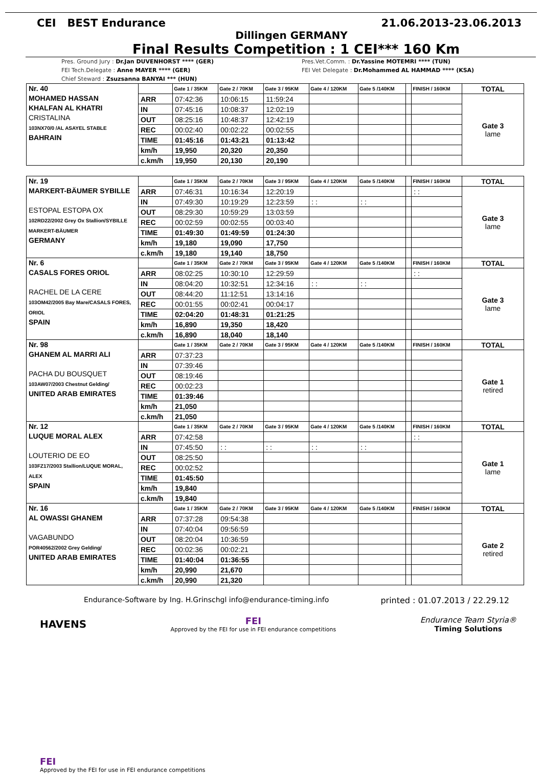CEI BEST Endurance 21.06.2013-23.06.2013
Dillingen GERMANY
Final Results Competition : 1 CEI*** 160 Km
Pres. Ground Jury : Dr.Jan DUVENHORST **** (GER)
FEI Tech.Delegate : Anne MAYER **** (GER)
Chief Steward : Zsuzsanna BANYAI *** (HUN)
Pres.Vet.Comm. : Dr.Yassine MOTEMRI **** (TUN)
FEI Vet Delegate : Dr.Mohammed AL HAMMAD **** (KSA)
| Nr. 40 MOHAMED HASSAN KHALFAN AL KHATRI CRISTALINA 103NX70/0 /AL ASAYEL STABLE BAHRAIN | | Gate 1 / 35KM | Gate 2 / 70KM | Gate 3 / 95KM | Gate 4 / 120KM | Gate 5 /140KM | | FINISH / 160KM | TOTAL |
| | ARR | 07:42:36 | 10:06:15 | 11:59:24 | | | | | Gate 3 lame |
| | IN | 07:45:16 | 10:08:37 | 12:02:19 | | | | | |
| | OUT | 08:25:16 | 10:48:37 | 12:42:19 | | | | | |
| | REC | 00:02:40 | 00:02:22 | 00:02:55 | | | | | |
| | TIME | 01:45:16 | 01:43:21 | 01:13:42 | | | | | |
| | km/h | 19,950 | 20,320 | 20,350 | | | | | |
| | c.km/h | 19,950 | 20,130 | 20,190 | | | | | |
| Nr. 19 MARKERT-BÄUMER SYBILLE ESTOPAL ESTOPA OX 102RD22/2002 Grey Ox Stallion/SYBILLE MARKERT-BÄUMER GERMANY | | Gate 1 / 35KM | Gate 2 / 70KM | Gate 3 / 95KM | Gate 4 / 120KM | Gate 5 /140KM | | FINISH / 160KM | TOTAL |
| | ARR | 07:46:31 | 10:16:34 | 12:20:19 | | | | : : | Gate 3 lame |
| | IN | 07:49:30 | 10:19:29 | 12:23:59 | : : | : : | | | |
| | OUT | 08:29:30 | 10:59:29 | 13:03:59 | | | | | |
| | REC | 00:02:59 | 00:02:55 | 00:03:40 | | | | | |
| | TIME | 01:49:30 | 01:49:59 | 01:24:30 | | | | | |
| | km/h | 19,180 | 19,090 | 17,750 | | | | | |
| | c.km/h | 19,180 | 19,140 | 18,750 | | | | | |
| Nr. 6 CASALS FORES ORIOL RACHEL DE LA CERE 103OM42/2005 Bay Mare/CASALS FORES, ORIOL SPAIN | | Gate 1 / 35KM | Gate 2 / 70KM | Gate 3 / 95KM | Gate 4 / 120KM | Gate 5 /140KM | | FINISH / 160KM | TOTAL |
| | ARR | 08:02:25 | 10:30:10 | 12:29:59 | | | | : : | Gate 3 lame |
| | IN | 08:04:20 | 10:32:51 | 12:34:16 | : : | : : | | | |
| | OUT | 08:44:20 | 11:12:51 | 13:14:16 | | | | | |
| | REC | 00:01:55 | 00:02:41 | 00:04:17 | | | | | |
| | TIME | 02:04:20 | 01:48:31 | 01:21:25 | | | | | |
| | km/h | 16,890 | 19,350 | 18,420 | | | | | |
| | c.km/h | 16,890 | 18,040 | 18,140 | | | | | |
| Nr. 98 GHANEM AL MARRI ALI PACHA DU BOUSQUET 103AW07/2003 Chestnut Gelding/ UNITED ARAB EMIRATES | | Gate 1 / 35KM | Gate 2 / 70KM | Gate 3 / 95KM | Gate 4 / 120KM | Gate 5 /140KM | | FINISH / 160KM | TOTAL |
| | ARR | 07:37:23 | | | | | | | Gate 1 retired |
| | IN | 07:39:46 | | | | | | | |
| | OUT | 08:19:46 | | | | | | | |
| | REC | 00:02:23 | | | | | | | |
| | TIME | 01:39:46 | | | | | | | |
| | km/h | 21,050 | | | | | | | |
| | c.km/h | 21,050 | | | | | | | |
| Nr. 12 LUQUE MORAL ALEX LOUTERIO DE EO 103FZ17/2003 Stallion/LUQUE MORAL, ALEX SPAIN | | Gate 1 / 35KM | Gate 2 / 70KM | Gate 3 / 95KM | Gate 4 / 120KM | Gate 5 /140KM | | FINISH / 160KM | TOTAL |
| | ARR | 07:42:58 | | | | | | : : | Gate 1 lame |
| | IN | 07:45:50 | : : | : : | : : | : : | | | |
| | OUT | 08:25:50 | | | | | | | |
| | REC | 00:02:52 | | | | | | | |
| | TIME | 01:45:50 | | | | | | | |
| | km/h | 19,840 | | | | | | | |
| | c.km/h | 19,840 | | | | | | | |
| Nr. 16 AL OWASSI GHANEM VAGABUNDO POR40562/2002 Grey Gelding/ UNITED ARAB EMIRATES | | Gate 1 / 35KM | Gate 2 / 70KM | Gate 3 / 95KM | Gate 4 / 120KM | Gate 5 /140KM | | FINISH / 160KM | TOTAL |
| | ARR | 07:37:28 | 09:54:38 | | | | | | Gate 2 retired |
| | IN | 07:40:04 | 09:56:59 | | | | | | |
| | OUT | 08:20:04 | 10:36:59 | | | | | | |
| | REC | 00:02:36 | 00:02:21 | | | | | | |
| | TIME | 01:40:04 | 01:36:55 | | | | | | |
| | km/h | 20,990 | 21,670 | | | | | | |
| | c.km/h | 20,990 | 21,320 | | | | | | |
Endurance-Software by Ing. H.Grinschgl info@endurance-timing.info printed : 01.07.2013 / 22.29.12
HAVENS
FEI
Approved by the FEI for use in FEI endurance competitions
Endurance Team Styria®
Timing Solutions
FEI
Approved by the FEI for use in FEI endurance competitions